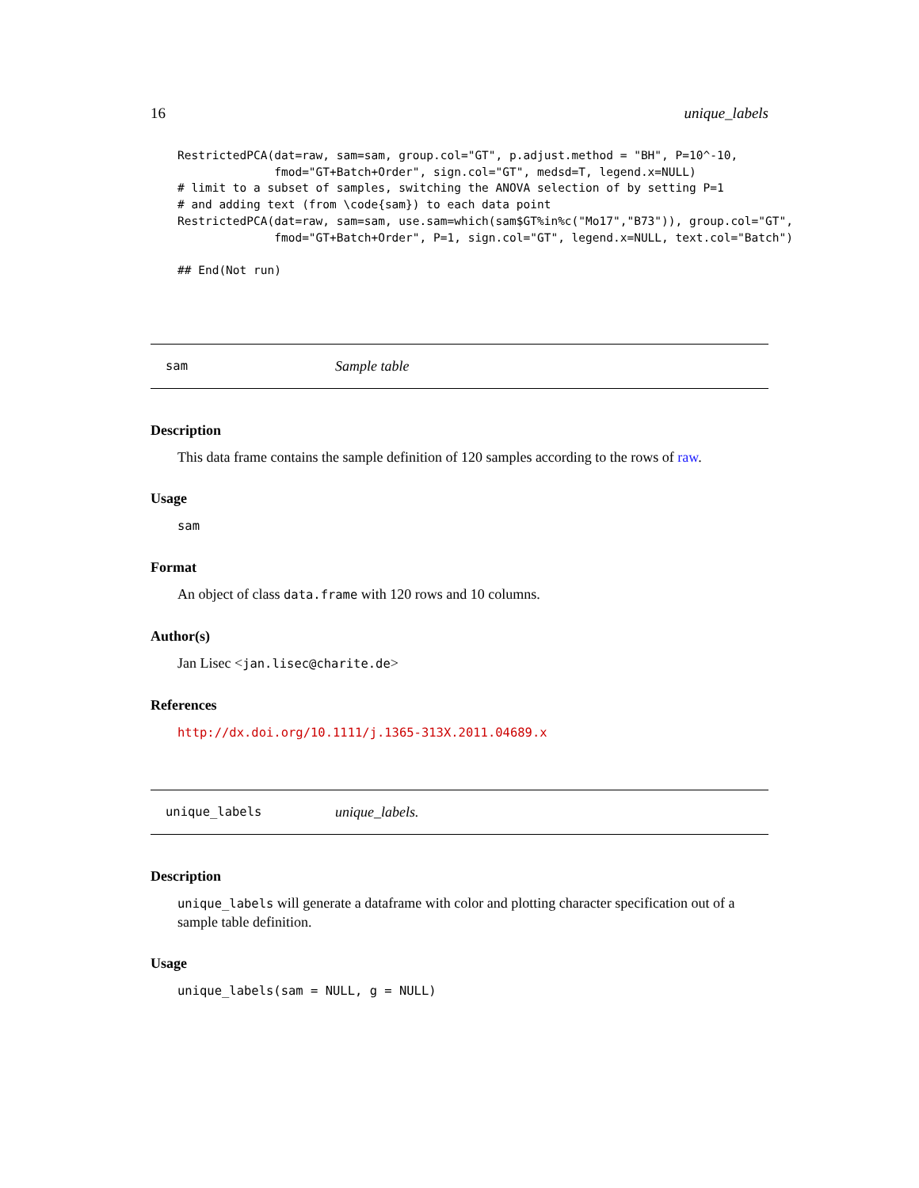16 unique_labels
RestrictedPCA(dat=raw, sam=sam, group.col="GT", p.adjust.method = "BH", P=10^-10,
              fmod="GT+Batch+Order", sign.col="GT", medsd=T, legend.x=NULL)
# limit to a subset of samples, switching the ANOVA selection of by setting P=1
# and adding text (from \code{sam}) to each data point
RestrictedPCA(dat=raw, sam=sam, use.sam=which(sam$GT%in%c("Mo17","B73")), group.col="GT",
              fmod="GT+Batch+Order", P=1, sign.col="GT", legend.x=NULL, text.col="Batch")

## End(Not run)
sam Sample table
Description
This data frame contains the sample definition of 120 samples according to the rows of raw.
Usage
sam
Format
An object of class data.frame with 120 rows and 10 columns.
Author(s)
Jan Lisec <jan.lisec@charite.de>
References
http://dx.doi.org/10.1111/j.1365-313X.2011.04689.x
unique_labels unique_labels.
Description
unique_labels will generate a dataframe with color and plotting character specification out of a sample table definition.
Usage
unique_labels(sam = NULL, g = NULL)